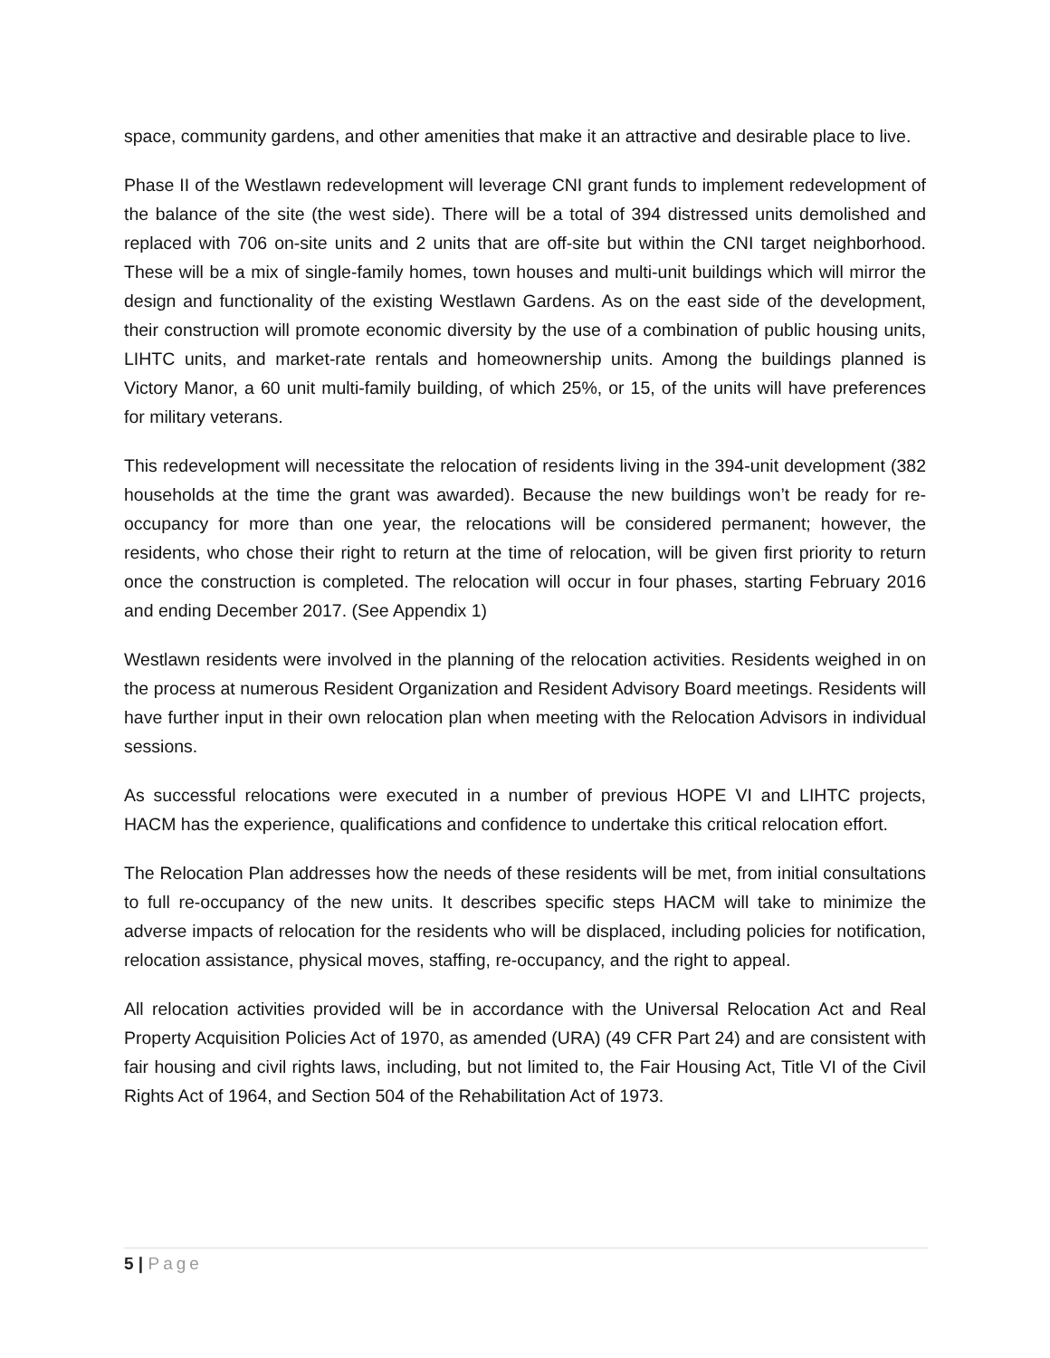space, community gardens, and other amenities that make it an attractive and desirable place to live.
Phase II of the Westlawn redevelopment will leverage CNI grant funds to implement redevelopment of the balance of the site (the west side). There will be a total of 394 distressed units demolished and replaced with 706 on-site units and 2 units that are off-site but within the CNI target neighborhood. These will be a mix of single-family homes, town houses and multi-unit buildings which will mirror the design and functionality of the existing Westlawn Gardens. As on the east side of the development, their construction will promote economic diversity by the use of a combination of public housing units, LIHTC units, and market-rate rentals and homeownership units. Among the buildings planned is Victory Manor, a 60 unit multi-family building, of which 25%, or 15, of the units will have preferences for military veterans.
This redevelopment will necessitate the relocation of residents living in the 394-unit development (382 households at the time the grant was awarded). Because the new buildings won’t be ready for re-occupancy for more than one year, the relocations will be considered permanent; however, the residents, who chose their right to return at the time of relocation, will be given first priority to return once the construction is completed. The relocation will occur in four phases, starting February 2016 and ending December 2017. (See Appendix 1)
Westlawn residents were involved in the planning of the relocation activities. Residents weighed in on the process at numerous Resident Organization and Resident Advisory Board meetings. Residents will have further input in their own relocation plan when meeting with the Relocation Advisors in individual sessions.
As successful relocations were executed in a number of previous HOPE VI and LIHTC projects, HACM has the experience, qualifications and confidence to undertake this critical relocation effort.
The Relocation Plan addresses how the needs of these residents will be met, from initial consultations to full re-occupancy of the new units. It describes specific steps HACM will take to minimize the adverse impacts of relocation for the residents who will be displaced, including policies for notification, relocation assistance, physical moves, staffing, re-occupancy, and the right to appeal.
All relocation activities provided will be in accordance with the Universal Relocation Act and Real Property Acquisition Policies Act of 1970, as amended (URA) (49 CFR Part 24) and are consistent with fair housing and civil rights laws, including, but not limited to, the Fair Housing Act, Title VI of the Civil Rights Act of 1964, and Section 504 of the Rehabilitation Act of 1973.
5 | Page